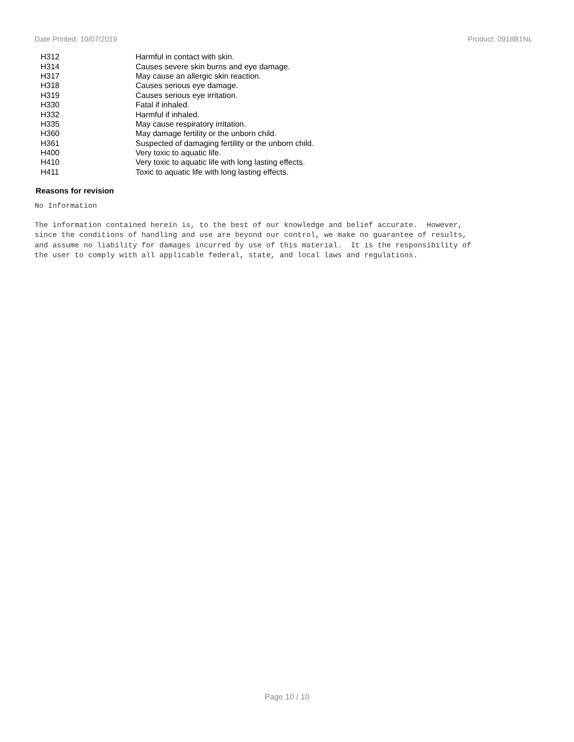Date Printed: 10/07/2019 Product: 0918B1NL
| H312 | Harmful in contact with skin. |
| H314 | Causes severe skin burns and eye damage. |
| H317 | May cause an allergic skin reaction. |
| H318 | Causes serious eye damage. |
| H319 | Causes serious eye irritation. |
| H330 | Fatal if inhaled. |
| H332 | Harmful if inhaled. |
| H335 | May cause respiratory irritation. |
| H360 | May damage fertility or the unborn child. |
| H361 | Suspected of damaging fertility or the unborn child. |
| H400 | Very toxic to aquatic life. |
| H410 | Very toxic to aquatic life with long lasting effects. |
| H411 | Toxic to aquatic life with long lasting effects. |
Reasons for revision
No Information
The information contained herein is, to the best of our knowledge and belief accurate. However, since the conditions of handling and use are beyond our control, we make no guarantee of results, and assume no liability for damages incurred by use of this material. It is the responsibility of the user to comply with all applicable federal, state, and local laws and regulations.
Page 10 / 10